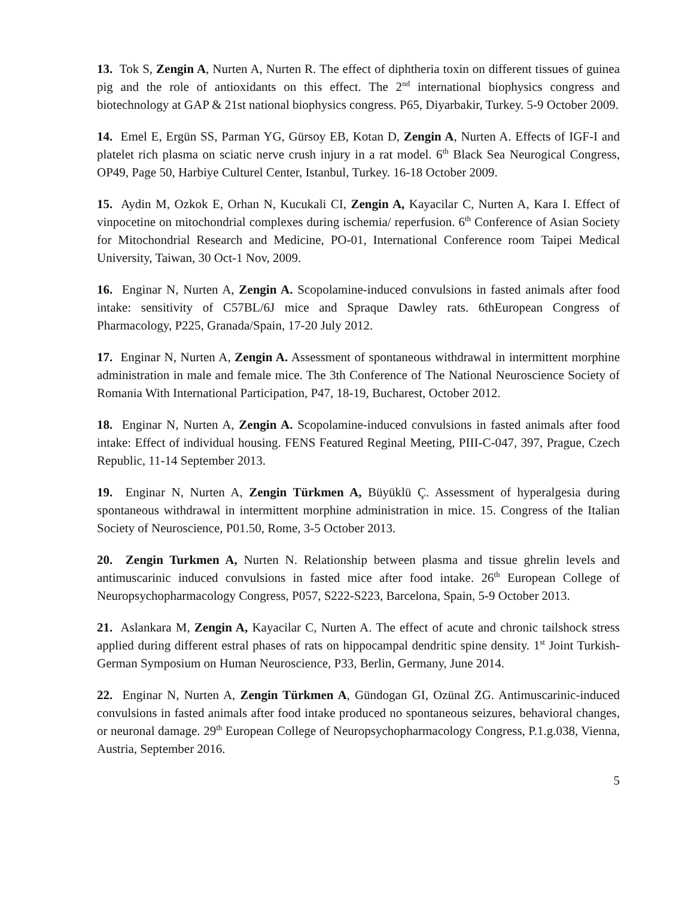13. Tok S, Zengin A, Nurten A, Nurten R. The effect of diphtheria toxin on different tissues of guinea pig and the role of antioxidants on this effect. The 2<sup>nd</sup> international biophysics congress and biotechnology at GAP & 21st national biophysics congress. P65, Diyarbakir, Turkey. 5-9 October 2009.
14. Emel E, Ergün SS, Parman YG, Gürsoy EB, Kotan D, Zengin A, Nurten A. Effects of IGF-I and platelet rich plasma on sciatic nerve crush injury in a rat model. 6<sup>th</sup> Black Sea Neurogical Congress, OP49, Page 50, Harbiye Culturel Center, Istanbul, Turkey. 16-18 October 2009.
15. Aydin M, Ozkok E, Orhan N, Kucukali CI, Zengin A, Kayacilar C, Nurten A, Kara I. Effect of vinpocetine on mitochondrial complexes during ischemia/ reperfusion. 6<sup>th</sup> Conference of Asian Society for Mitochondrial Research and Medicine, PO-01, International Conference room Taipei Medical University, Taiwan, 30 Oct-1 Nov, 2009.
16. Enginar N, Nurten A, Zengin A. Scopolamine-induced convulsions in fasted animals after food intake: sensitivity of C57BL/6J mice and Spraque Dawley rats. 6thEuropean Congress of Pharmacology, P225, Granada/Spain, 17-20 July 2012.
17. Enginar N, Nurten A, Zengin A. Assessment of spontaneous withdrawal in intermittent morphine administration in male and female mice. The 3th Conference of The National Neuroscience Society of Romania With International Participation, P47, 18-19, Bucharest, October 2012.
18. Enginar N, Nurten A, Zengin A. Scopolamine-induced convulsions in fasted animals after food intake: Effect of individual housing. FENS Featured Reginal Meeting, PIII-C-047, 397, Prague, Czech Republic, 11-14 September 2013.
19. Enginar N, Nurten A, Zengin Türkmen A, Büyüklü Ç. Assessment of hyperalgesia during spontaneous withdrawal in intermittent morphine administration in mice. 15. Congress of the Italian Society of Neuroscience, P01.50, Rome, 3-5 October 2013.
20. Zengin Turkmen A, Nurten N. Relationship between plasma and tissue ghrelin levels and antimuscarinic induced convulsions in fasted mice after food intake. 26<sup>th</sup> European College of Neuropsychopharmacology Congress, P057, S222-S223, Barcelona, Spain, 5-9 October 2013.
21. Aslankara M, Zengin A, Kayacilar C, Nurten A. The effect of acute and chronic tailshock stress applied during different estral phases of rats on hippocampal dendritic spine density. 1<sup>st</sup> Joint Turkish-German Symposium on Human Neuroscience, P33, Berlin, Germany, June 2014.
22. Enginar N, Nurten A, Zengin Türkmen A, Gündogan GI, Ozünal ZG. Antimuscarinic-induced convulsions in fasted animals after food intake produced no spontaneous seizures, behavioral changes, or neuronal damage. 29<sup>th</sup> European College of Neuropsychopharmacology Congress, P.1.g.038, Vienna, Austria, September 2016.
5